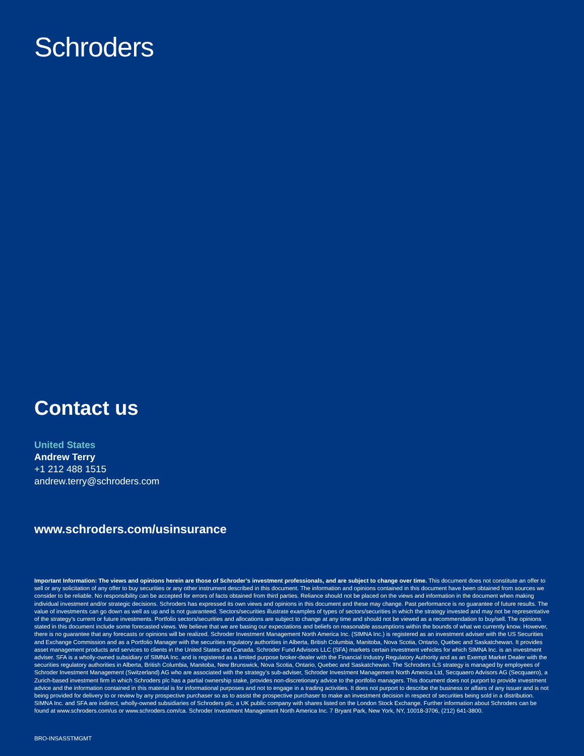Schroders
Contact us
United States
Andrew Terry
+1 212 488 1515
andrew.terry@schroders.com
www.schroders.com/usinsurance
Important Information: The views and opinions herein are those of Schroder’s investment professionals, and are subject to change over time. This document does not constitute an offer to sell or any solicitation of any offer to buy securities or any other instrument described in this document. The information and opinions contained in this document have been obtained from sources we consider to be reliable. No responsibility can be accepted for errors of facts obtained from third parties. Reliance should not be placed on the views and information in the document when making individual investment and/or strategic decisions. Schroders has expressed its own views and opinions in this document and these may change. Past performance is no guarantee of future results. The value of investments can go down as well as up and is not guaranteed. Sectors/securities illustrate examples of types of sectors/securities in which the strategy invested and may not be representative of the strategy’s current or future investments. Portfolio sectors/securities and allocations are subject to change at any time and should not be viewed as a recommendation to buy/sell. The opinions stated in this document include some forecasted views. We believe that we are basing our expectations and beliefs on reasonable assumptions within the bounds of what we currently know. However, there is no guarantee that any forecasts or opinions will be realized. Schroder Investment Management North America Inc. (SIMNA Inc.) is registered as an investment adviser with the US Securities and Exchange Commission and as a Portfolio Manager with the securities regulatory authorities in Alberta, British Columbia, Manitoba, Nova Scotia, Ontario, Quebec and Saskatchewan. It provides asset management products and services to clients in the United States and Canada. Schroder Fund Advisors LLC (SFA) markets certain investment vehicles for which SIMNA Inc. is an investment adviser. SFA is a wholly-owned subsidiary of SIMNA Inc. and is registered as a limited purpose broker-dealer with the Financial Industry Regulatory Authority and as an Exempt Market Dealer with the securities regulatory authorities in Alberta, British Columbia, Manitoba, New Brunswick, Nova Scotia, Ontario, Quebec and Saskatchewan. The Schroders ILS strategy is managed by employees of Schroder Investment Management (Switzerland) AG who are associated with the strategy’s sub-adviser, Schroder Investment Management North America Ltd, Secquaero Advisors AG (Secquaero), a Zurich-based investment firm in which Schroders plc has a partial ownership stake, provides non-discretionary advice to the portfolio managers. This document does not purport to provide investment advice and the information contained in this material is for informational purposes and not to engage in a trading activities. It does not purport to describe the business or affairs of any issuer and is not being provided for delivery to or review by any prospective purchaser so as to assist the prospective purchaser to make an investment decision in respect of securities being sold in a distribution. SIMNA Inc. and SFA are indirect, wholly-owned subsidiaries of Schroders plc, a UK public company with shares listed on the London Stock Exchange. Further information about Schroders can be found at www.schroders.com/us or www.schroders.com/ca. Schroder Investment Management North America Inc. 7 Bryant Park, New York, NY, 10018-3706, (212) 641-3800.
BRO-INSASSTMGMT